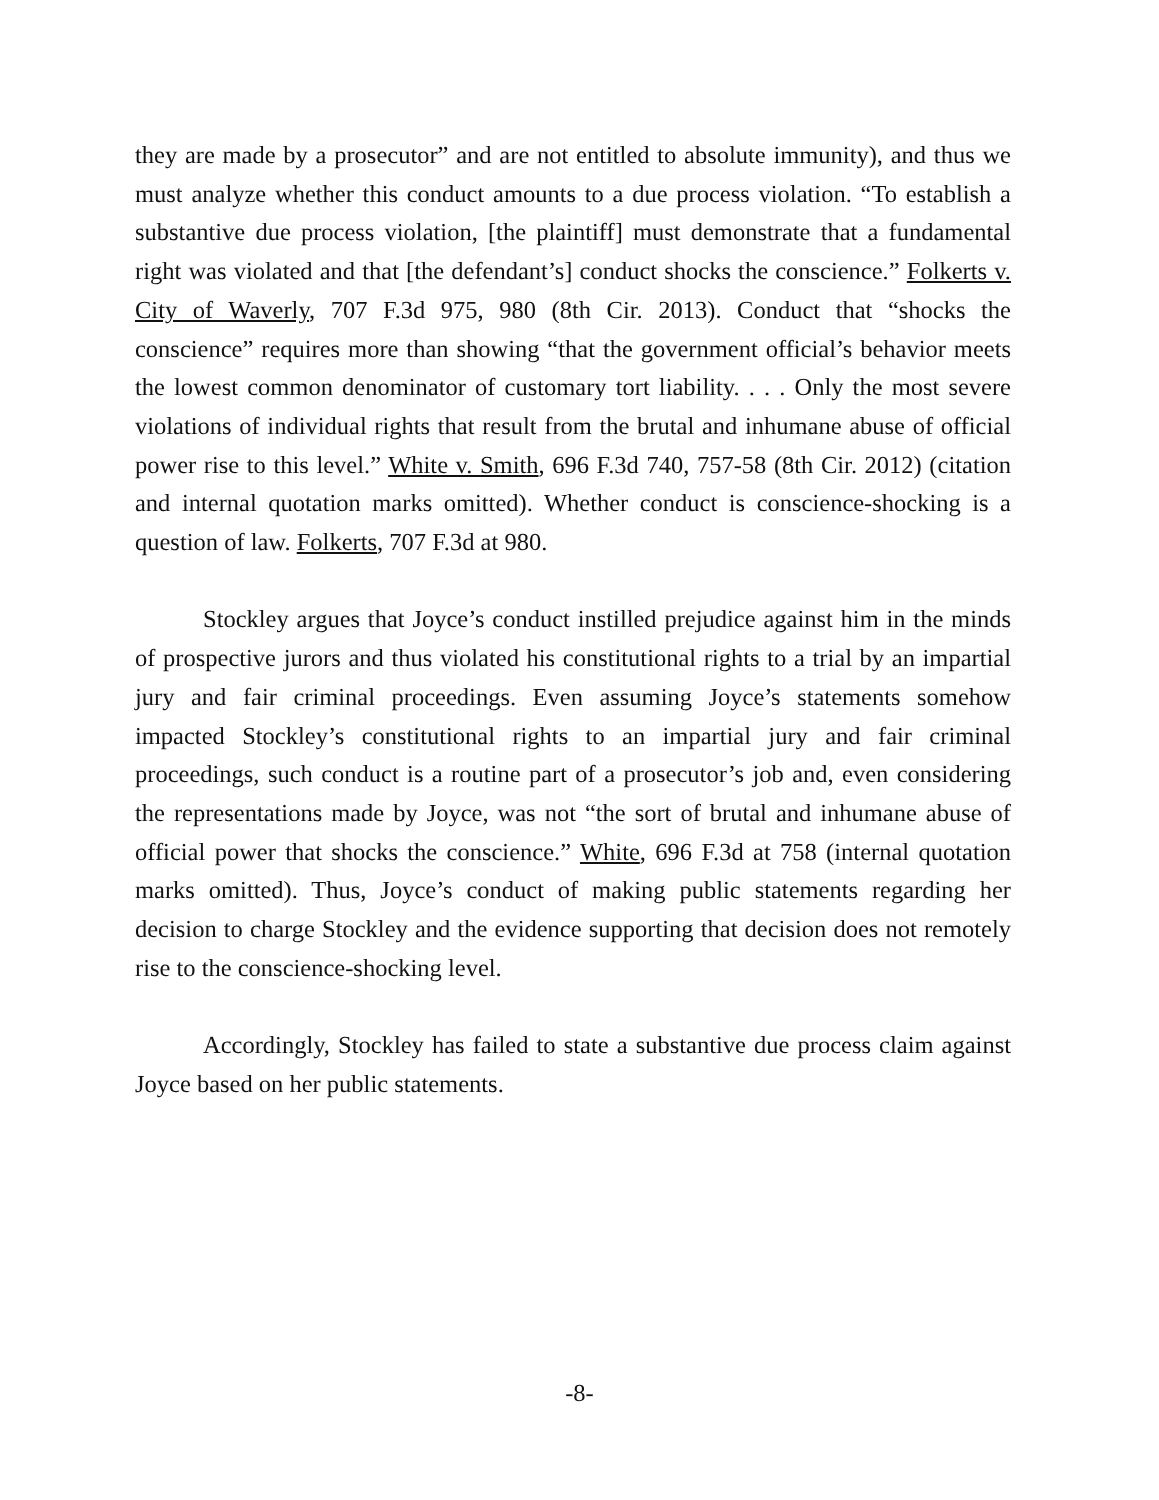they are made by a prosecutor” and are not entitled to absolute immunity), and thus we must analyze whether this conduct amounts to a due process violation. “To establish a substantive due process violation, [the plaintiff] must demonstrate that a fundamental right was violated and that [the defendant’s] conduct shocks the conscience.” Folkerts v. City of Waverly, 707 F.3d 975, 980 (8th Cir. 2013). Conduct that “shocks the conscience” requires more than showing “that the government official’s behavior meets the lowest common denominator of customary tort liability. . . . Only the most severe violations of individual rights that result from the brutal and inhumane abuse of official power rise to this level.” White v. Smith, 696 F.3d 740, 757-58 (8th Cir. 2012) (citation and internal quotation marks omitted). Whether conduct is conscience-shocking is a question of law. Folkerts, 707 F.3d at 980.
Stockley argues that Joyce’s conduct instilled prejudice against him in the minds of prospective jurors and thus violated his constitutional rights to a trial by an impartial jury and fair criminal proceedings. Even assuming Joyce’s statements somehow impacted Stockley’s constitutional rights to an impartial jury and fair criminal proceedings, such conduct is a routine part of a prosecutor’s job and, even considering the representations made by Joyce, was not “the sort of brutal and inhumane abuse of official power that shocks the conscience.” White, 696 F.3d at 758 (internal quotation marks omitted). Thus, Joyce’s conduct of making public statements regarding her decision to charge Stockley and the evidence supporting that decision does not remotely rise to the conscience-shocking level.
Accordingly, Stockley has failed to state a substantive due process claim against Joyce based on her public statements.
-8-